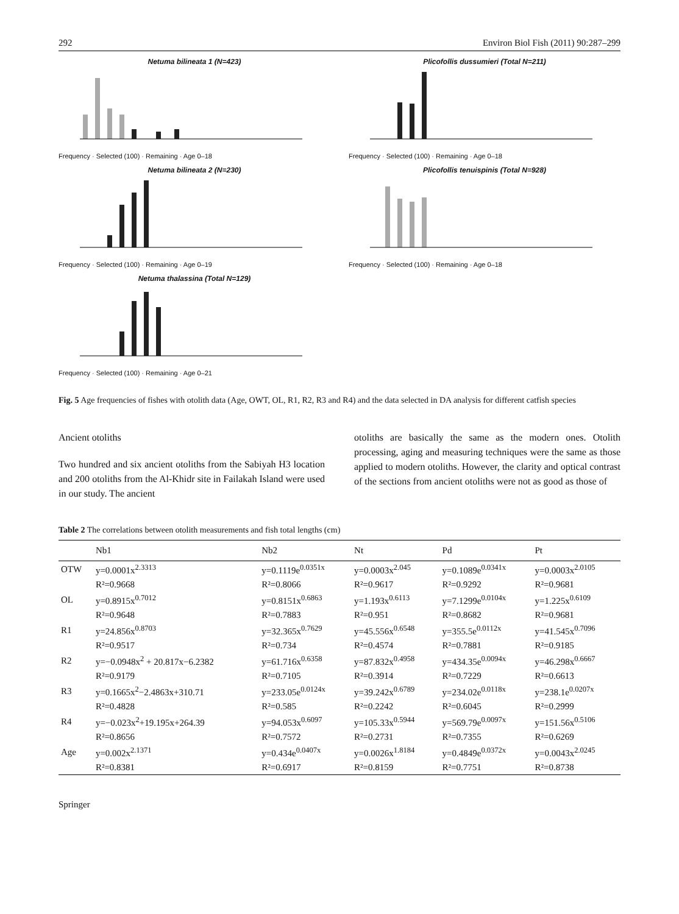292 Environ Biol Fish (2011) 90:287–299
Netuma bilineata 1 (N=423)
Frequency · Selected (100) · Remaining · Age 0–18
Plicofollis dussumieri (Total N=211)
Frequency · Selected (100) · Remaining · Age 0–18
Netuma bilineata 2 (N=230)
Frequency · Selected (100) · Remaining · Age 0–19
Plicofollis tenuispinis (Total N=928)
Frequency · Selected (100) · Remaining · Age 0–18
Netuma thalassina (Total N=129)
Frequency · Selected (100) · Remaining · Age 0–21
Fig. 5 Age frequencies of fishes with otolith data (Age, OWT, OL, R1, R2, R3 and R4) and the data selected in DA analysis for different catfish species
Ancient otoliths
Two hundred and six ancient otoliths from the Sabiyah H3 location and 200 otoliths from the Al-Khidr site in Failakah Island were used in our study. The ancient
otoliths are basically the same as the modern ones. Otolith processing, aging and measuring techniques were the same as those applied to modern otoliths. However, the clarity and optical contrast of the sections from ancient otoliths were not as good as those of
Table 2 The correlations between otolith measurements and fish total lengths (cm)
| | Nb1 | Nb2 | Nt | Pd | Pt |
| --- | --- | --- | --- | --- | --- |
| OTW | y=0.0001x<sup>2.3313</sup> | y=0.1119e<sup>0.0351x</sup> | y=0.0003x<sup>2.045</sup> | y=0.1089e<sup>0.0341x</sup> | y=0.0003x<sup>2.0105</sup> |
| | R²=0.9668 | R²=0.8066 | R²=0.9617 | R²=0.9292 | R²=0.9681 |
| OL | y=0.8915x<sup>0.7012</sup> | y=0.8151x<sup>0.6863</sup> | y=1.193x<sup>0.6113</sup> | y=7.1299e<sup>0.0104x</sup> | y=1.225x<sup>0.6109</sup> |
| | R²=0.9648 | R²=0.7883 | R²=0.951 | R²=0.8682 | R²=0.9681 |
| R1 | y=24.856x<sup>0.8703</sup> | y=32.365x<sup>0.7629</sup> | y=45.556x<sup>0.6548</sup> | y=355.5e<sup>0.0112x</sup> | y=41.545x<sup>0.7096</sup> |
| | R²=0.9517 | R²=0.734 | R²=0.4574 | R²=0.7881 | R²=0.9185 |
| R2 | y=−0.0948x<sup>2</sup> + 20.817x−6.2382 | y=61.716x<sup>0.6358</sup> | y=87.832x<sup>0.4958</sup> | y=434.35e<sup>0.0094x</sup> | y=46.298x<sup>0.6667</sup> |
| | R²=0.9179 | R²=0.7105 | R²=0.3914 | R²=0.7229 | R²=0.6613 |
| R3 | y=0.1665x<sup>2</sup>−2.4863x+310.71 | y=233.05e<sup>0.0124x</sup> | y=39.242x<sup>0.6789</sup> | y=234.02e<sup>0.0118x</sup> | y=238.1e<sup>0.0207x</sup> |
| | R²=0.4828 | R²=0.585 | R²=0.2242 | R²=0.6045 | R²=0.2999 |
| R4 | y=−0.023x<sup>2</sup>+19.195x+264.39 | y=94.053x<sup>0.6097</sup> | y=105.33x<sup>0.5944</sup> | y=569.79e<sup>0.0097x</sup> | y=151.56x<sup>0.5106</sup> |
| | R²=0.8656 | R²=0.7572 | R²=0.2731 | R²=0.7355 | R²=0.6269 |
| Age | y=0.002x<sup>2.1371</sup> | y=0.434e<sup>0.0407x</sup> | y=0.0026x<sup>1.8184</sup> | y=0.4849e<sup>0.0372x</sup> | y=0.0043x<sup>2.0245</sup> |
| | R²=0.8381 | R²=0.6917 | R²=0.8159 | R²=0.7751 | R²=0.8738 |
Springer